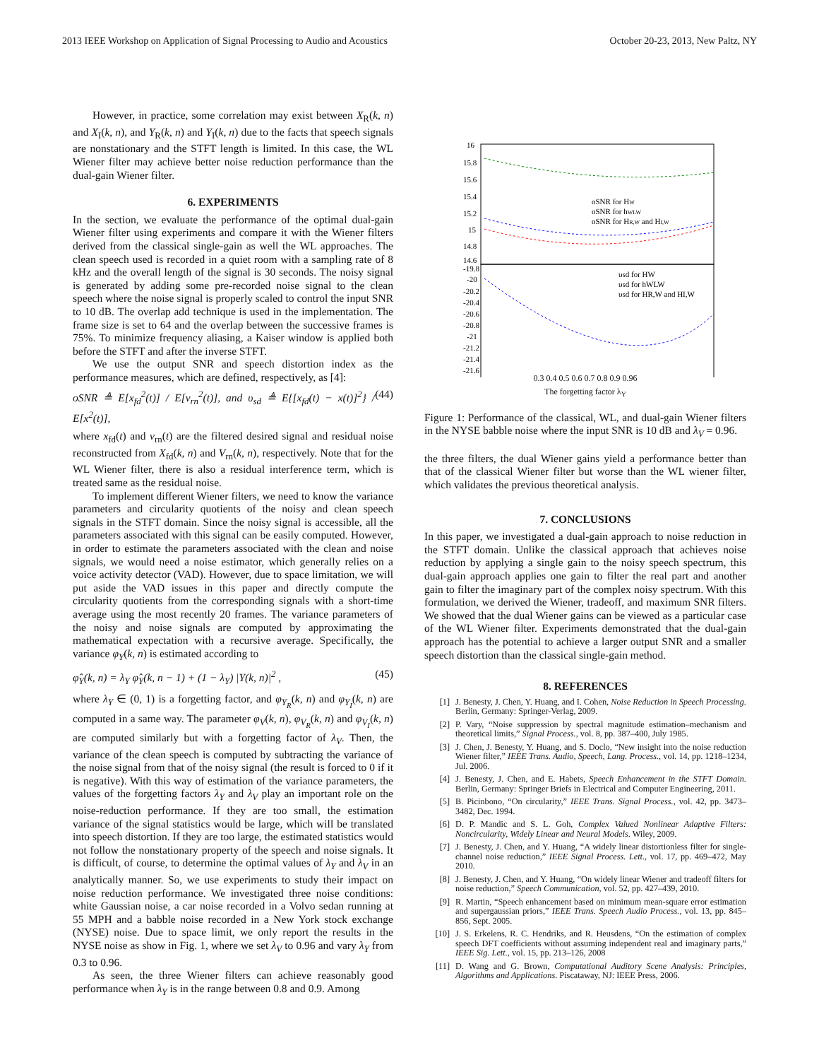2013 IEEE Workshop on Application of Signal Processing to Audio and Acoustics October 20-23, 2013, New Paltz, NY
However, in practice, some correlation may exist between X<sub>R</sub>(k, n) and X<sub>I</sub>(k, n), and Y<sub>R</sub>(k, n) and Y<sub>I</sub>(k, n) due to the facts that speech signals are nonstationary and the STFT length is limited. In this case, the WL Wiener filter may achieve better noise reduction performance than the dual-gain Wiener filter.
6. EXPERIMENTS
In the section, we evaluate the performance of the optimal dual-gain Wiener filter using experiments and compare it with the Wiener filters derived from the classical single-gain as well the WL approaches. The clean speech used is recorded in a quiet room with a sampling rate of 8 kHz and the overall length of the signal is 30 seconds. The noisy signal is generated by adding some pre-recorded noise signal to the clean speech where the noise signal is properly scaled to control the input SNR to 10 dB. The overlap add technique is used in the implementation. The frame size is set to 64 and the overlap between the successive frames is 75%. To minimize frequency aliasing, a Kaiser window is applied both before the STFT and after the inverse STFT.
We use the output SNR and speech distortion index as the performance measures, which are defined, respectively, as [4]:
oSNR ≜ E[x<sub>fd</sub><sup>2</sup>(t)] / E[v<sub>rn</sub><sup>2</sup>(t)], and υ<sub>sd</sub> ≜ E{[x<sub>fd</sub>(t) − x(t)]<sup>2</sup>} / E[x<sup>2</sup>(t)], (44)
where x<sub>fd</sub>(t) and v<sub>rn</sub>(t) are the filtered desired signal and residual noise reconstructed from X<sub>fd</sub>(k, n) and V<sub>rn</sub>(k, n), respectively. Note that for the WL Wiener filter, there is also a residual interference term, which is treated same as the residual noise.
To implement different Wiener filters, we need to know the variance parameters and circularity quotients of the noisy and clean speech signals in the STFT domain. Since the noisy signal is accessible, all the parameters associated with this signal can be easily computed. However, in order to estimate the parameters associated with the clean and noise signals, we would need a noise estimator, which generally relies on a voice activity detector (VAD). However, due to space limitation, we will put aside the VAD issues in this paper and directly compute the circularity quotients from the corresponding signals with a short-time average using the most recently 20 frames. The variance parameters of the noisy and noise signals are computed by approximating the mathematical expectation with a recursive average. Specifically, the variance φ<sub>Y</sub>(k, n) is estimated according to
φ̂<sub>Y</sub>(k, n) = λ<sub>Y</sub> φ̂<sub>Y</sub>(k, n − 1) + (1 − λ<sub>Y</sub>) |Y(k, n)|<sup>2</sup> , (45)
where λ<sub>Y</sub> ∈ (0, 1) is a forgetting factor, and φ<sub>Y<sub>R</sub></sub>(k, n) and φ<sub>Y<sub>I</sub></sub>(k, n) are computed in a same way. The parameter φ<sub>V</sub>(k, n), φ<sub>V<sub>R</sub></sub>(k, n) and φ<sub>V<sub>I</sub></sub>(k, n) are computed similarly but with a forgetting factor of λ<sub>V</sub>. Then, the variance of the clean speech is computed by subtracting the variance of the noise signal from that of the noisy signal (the result is forced to 0 if it is negative). With this way of estimation of the variance parameters, the values of the forgetting factors λ<sub>Y</sub> and λ<sub>V</sub> play an important role on the noise-reduction performance. If they are too small, the estimation variance of the signal statistics would be large, which will be translated into speech distortion. If they are too large, the estimated statistics would not follow the nonstationary property of the speech and noise signals. It is difficult, of course, to determine the optimal values of λ<sub>Y</sub> and λ<sub>V</sub> in an analytically manner. So, we use experiments to study their impact on noise reduction performance. We investigated three noise conditions: white Gaussian noise, a car noise recorded in a Volvo sedan running at 55 MPH and a babble noise recorded in a New York stock exchange (NYSE) noise. Due to space limit, we only report the results in the NYSE noise as show in Fig. 1, where we set λ<sub>V</sub> to 0.96 and vary λ<sub>Y</sub> from 0.3 to 0.96.
As seen, the three Wiener filters can achieve reasonably good performance when λ<sub>Y</sub> is in the range between 0.8 and 0.9. Among
16
15.8
15.6
15.4
15.2
15
14.8
14.6
-19.8
-20
-20.2
-20.4
-20.6
-20.8
-21
-21.2
-21.4
-21.6
oSNR for HW
oSNR for hWLW
oSNR for HR,W and HI,W
υsd for HW
υsd for hWLW
υsd for HR,W and HI,W
0.3 0.4 0.5 0.6 0.7 0.8 0.9 0.96
The forgetting factor λ<sub>Y</sub>
Figure 1: Performance of the classical, WL, and dual-gain Wiener filters in the NYSE babble noise where the input SNR is 10 dB and λ<sub>V</sub> = 0.96.
the three filters, the dual Wiener gains yield a performance better than that of the classical Wiener filter but worse than the WL wiener filter, which validates the previous theoretical analysis.
7. CONCLUSIONS
In this paper, we investigated a dual-gain approach to noise reduction in the STFT domain. Unlike the classical approach that achieves noise reduction by applying a single gain to the noisy speech spectrum, this dual-gain approach applies one gain to filter the real part and another gain to filter the imaginary part of the complex noisy spectrum. With this formulation, we derived the Wiener, tradeoff, and maximum SNR filters. We showed that the dual Wiener gains can be viewed as a particular case of the WL Wiener filter. Experiments demonstrated that the dual-gain approach has the potential to achieve a larger output SNR and a smaller speech distortion than the classical single-gain method.
8. REFERENCES
[1] J. Benesty, J. Chen, Y. Huang, and I. Cohen, Noise Reduction in Speech Processing. Berlin, Germany: Springer-Verlag, 2009.
[2] P. Vary, “Noise suppression by spectral magnitude estimation–mechanism and theoretical limits,” Signal Process., vol. 8, pp. 387–400, July 1985.
[3] J. Chen, J. Benesty, Y. Huang, and S. Doclo, “New insight into the noise reduction Wiener filter,” IEEE Trans. Audio, Speech, Lang. Process., vol. 14, pp. 1218–1234, Jul. 2006.
[4] J. Benesty, J. Chen, and E. Habets, Speech Enhancement in the STFT Domain. Berlin, Germany: Springer Briefs in Electrical and Computer Engineering, 2011.
[5] B. Picinbono, “On circularity,” IEEE Trans. Signal Process., vol. 42, pp. 3473–3482, Dec. 1994.
[6] D. P. Mandic and S. L. Goh, Complex Valued Nonlinear Adaptive Filters: Noncircularity, Widely Linear and Neural Models. Wiley, 2009.
[7] J. Benesty, J. Chen, and Y. Huang, “A widely linear distortionless filter for single-channel noise reduction,” IEEE Signal Process. Lett., vol. 17, pp. 469–472, May 2010.
[8] J. Benesty, J. Chen, and Y. Huang, “On widely linear Wiener and tradeoff filters for noise reduction,” Speech Communication, vol. 52, pp. 427–439, 2010.
[9] R. Martin, “Speech enhancement based on minimum mean-square error estimation and supergaussian priors,” IEEE Trans. Speech Audio Process., vol. 13, pp. 845–856, Sept. 2005.
[10] J. S. Erkelens, R. C. Hendriks, and R. Heusdens, “On the estimation of complex speech DFT coefficients without assuming independent real and imaginary parts,” IEEE Sig. Lett., vol. 15, pp. 213–126, 2008
[11] D. Wang and G. Brown, Computational Auditory Scene Analysis: Principles, Algorithms and Applications. Piscataway, NJ: IEEE Press, 2006.